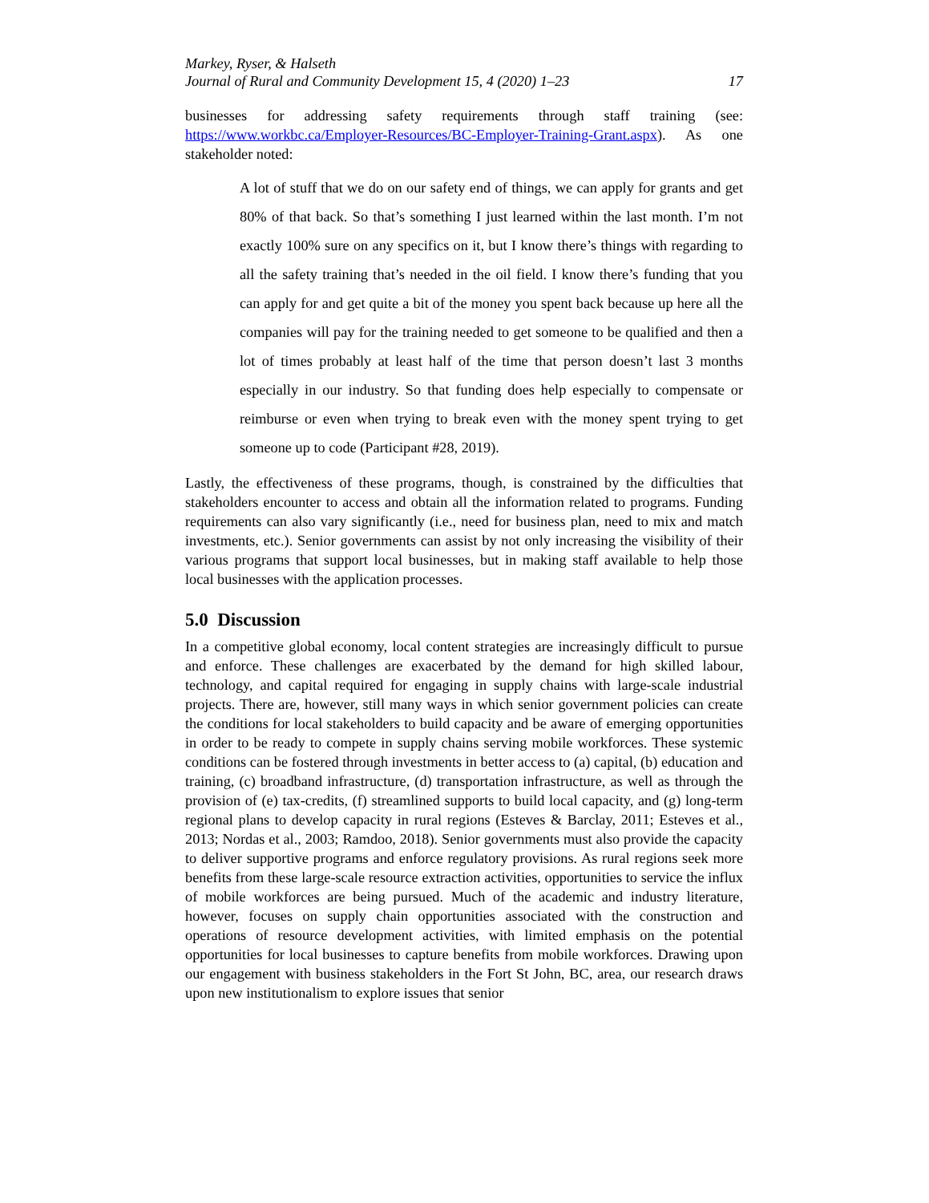Markey, Ryser, & Halseth
Journal of Rural and Community Development 15, 4 (2020) 1–23 17
businesses for addressing safety requirements through staff training (see: https://www.workbc.ca/Employer-Resources/BC-Employer-Training-Grant.aspx). As one stakeholder noted:
A lot of stuff that we do on our safety end of things, we can apply for grants and get 80% of that back. So that’s something I just learned within the last month. I’m not exactly 100% sure on any specifics on it, but I know there’s things with regarding to all the safety training that’s needed in the oil field. I know there’s funding that you can apply for and get quite a bit of the money you spent back because up here all the companies will pay for the training needed to get someone to be qualified and then a lot of times probably at least half of the time that person doesn’t last 3 months especially in our industry. So that funding does help especially to compensate or reimburse or even when trying to break even with the money spent trying to get someone up to code (Participant #28, 2019).
Lastly, the effectiveness of these programs, though, is constrained by the difficulties that stakeholders encounter to access and obtain all the information related to programs. Funding requirements can also vary significantly (i.e., need for business plan, need to mix and match investments, etc.). Senior governments can assist by not only increasing the visibility of their various programs that support local businesses, but in making staff available to help those local businesses with the application processes.
5.0 Discussion
In a competitive global economy, local content strategies are increasingly difficult to pursue and enforce. These challenges are exacerbated by the demand for high skilled labour, technology, and capital required for engaging in supply chains with large-scale industrial projects. There are, however, still many ways in which senior government policies can create the conditions for local stakeholders to build capacity and be aware of emerging opportunities in order to be ready to compete in supply chains serving mobile workforces. These systemic conditions can be fostered through investments in better access to (a) capital, (b) education and training, (c) broadband infrastructure, (d) transportation infrastructure, as well as through the provision of (e) tax-credits, (f) streamlined supports to build local capacity, and (g) long-term regional plans to develop capacity in rural regions (Esteves & Barclay, 2011; Esteves et al., 2013; Nordas et al., 2003; Ramdoo, 2018). Senior governments must also provide the capacity to deliver supportive programs and enforce regulatory provisions. As rural regions seek more benefits from these large-scale resource extraction activities, opportunities to service the influx of mobile workforces are being pursued. Much of the academic and industry literature, however, focuses on supply chain opportunities associated with the construction and operations of resource development activities, with limited emphasis on the potential opportunities for local businesses to capture benefits from mobile workforces. Drawing upon our engagement with business stakeholders in the Fort St John, BC, area, our research draws upon new institutionalism to explore issues that senior